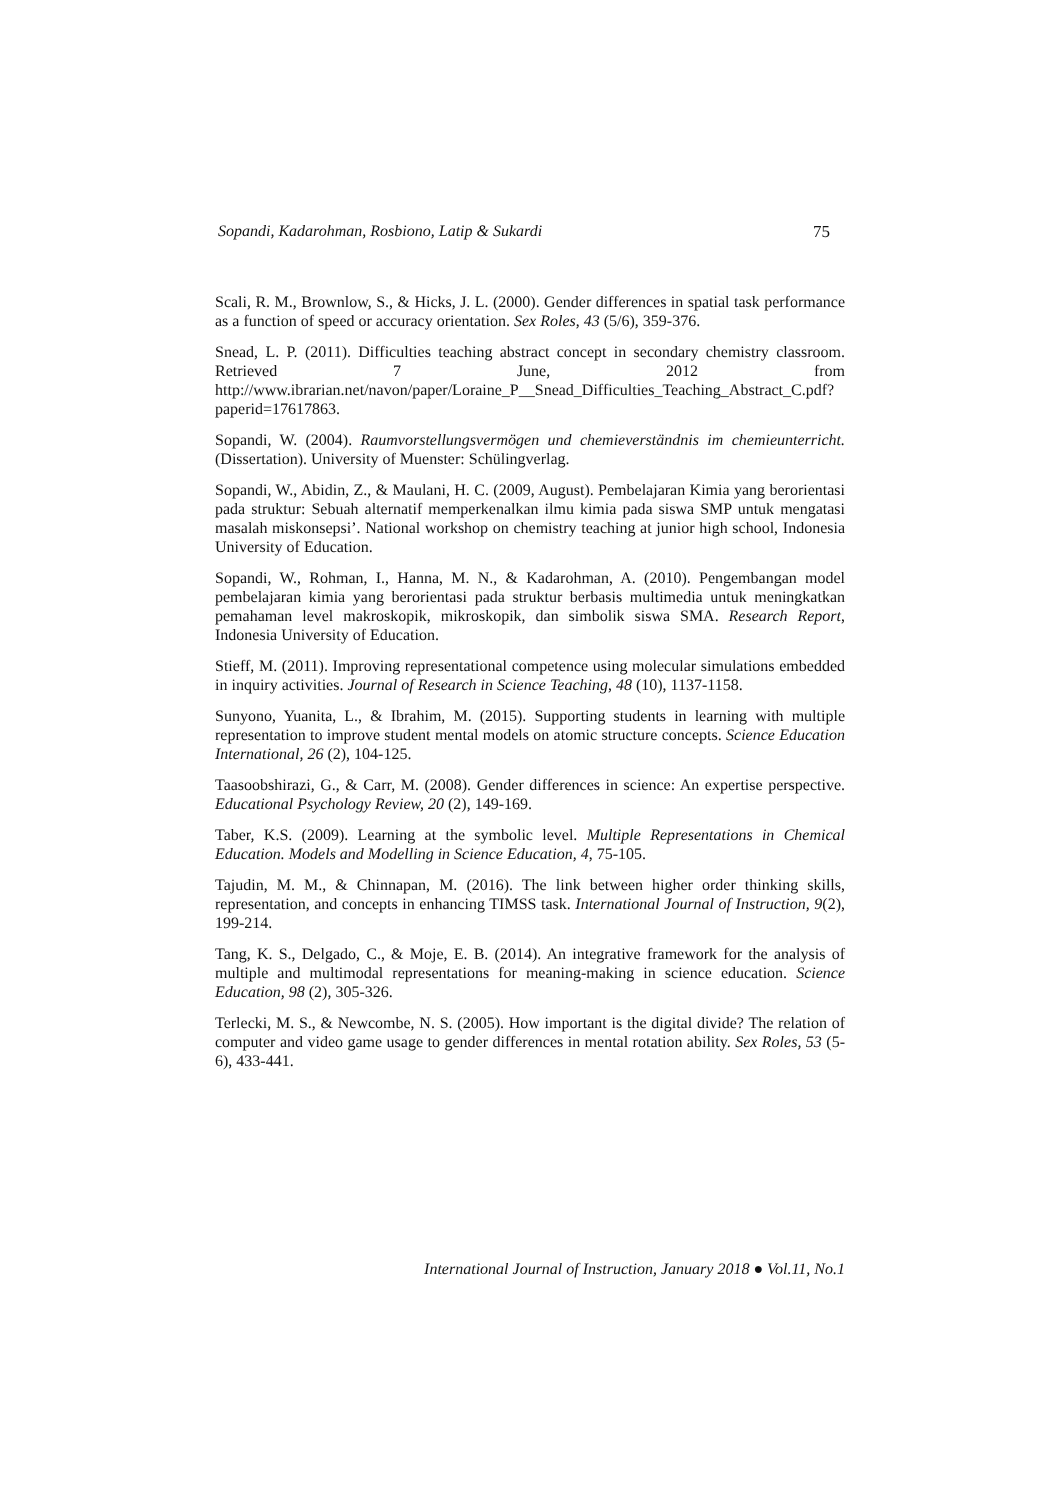Sopandi, Kadarohman, Rosbiono, Latip & Sukardi 75
Scali, R. M., Brownlow, S., & Hicks, J. L. (2000). Gender differences in spatial task performance as a function of speed or accuracy orientation. Sex Roles, 43 (5/6), 359-376.
Snead, L. P. (2011). Difficulties teaching abstract concept in secondary chemistry classroom. Retrieved 7 June, 2012 from http://www.ibrarian.net/navon/paper/Loraine_P__Snead_Difficulties_Teaching_Abstract_C.pdf?paperid=17617863.
Sopandi, W. (2004). Raumvorstellungsvermögen und chemieverständnis im chemieunterricht. (Dissertation). University of Muenster: Schülingverlag.
Sopandi, W., Abidin, Z., & Maulani, H. C. (2009, August). Pembelajaran Kimia yang berorientasi pada struktur: Sebuah alternatif memperkenalkan ilmu kimia pada siswa SMP untuk mengatasi masalah miskonsepsi’. National workshop on chemistry teaching at junior high school, Indonesia University of Education.
Sopandi, W., Rohman, I., Hanna, M. N., & Kadarohman, A. (2010). Pengembangan model pembelajaran kimia yang berorientasi pada struktur berbasis multimedia untuk meningkatkan pemahaman level makroskopik, mikroskopik, dan simbolik siswa SMA. Research Report, Indonesia University of Education.
Stieff, M. (2011). Improving representational competence using molecular simulations embedded in inquiry activities. Journal of Research in Science Teaching, 48 (10), 1137-1158.
Sunyono, Yuanita, L., & Ibrahim, M. (2015). Supporting students in learning with multiple representation to improve student mental models on atomic structure concepts. Science Education International, 26 (2), 104-125.
Taasoobshirazi, G., & Carr, M. (2008). Gender differences in science: An expertise perspective. Educational Psychology Review, 20 (2), 149-169.
Taber, K.S. (2009). Learning at the symbolic level. Multiple Representations in Chemical Education. Models and Modelling in Science Education, 4, 75-105.
Tajudin, M. M., & Chinnapan, M. (2016). The link between higher order thinking skills, representation, and concepts in enhancing TIMSS task. International Journal of Instruction, 9(2), 199-214.
Tang, K. S., Delgado, C., & Moje, E. B. (2014). An integrative framework for the analysis of multiple and multimodal representations for meaning-making in science education. Science Education, 98 (2), 305-326.
Terlecki, M. S., & Newcombe, N. S. (2005). How important is the digital divide? The relation of computer and video game usage to gender differences in mental rotation ability. Sex Roles, 53 (5-6), 433-441.
International Journal of Instruction, January 2018 ● Vol.11, No.1